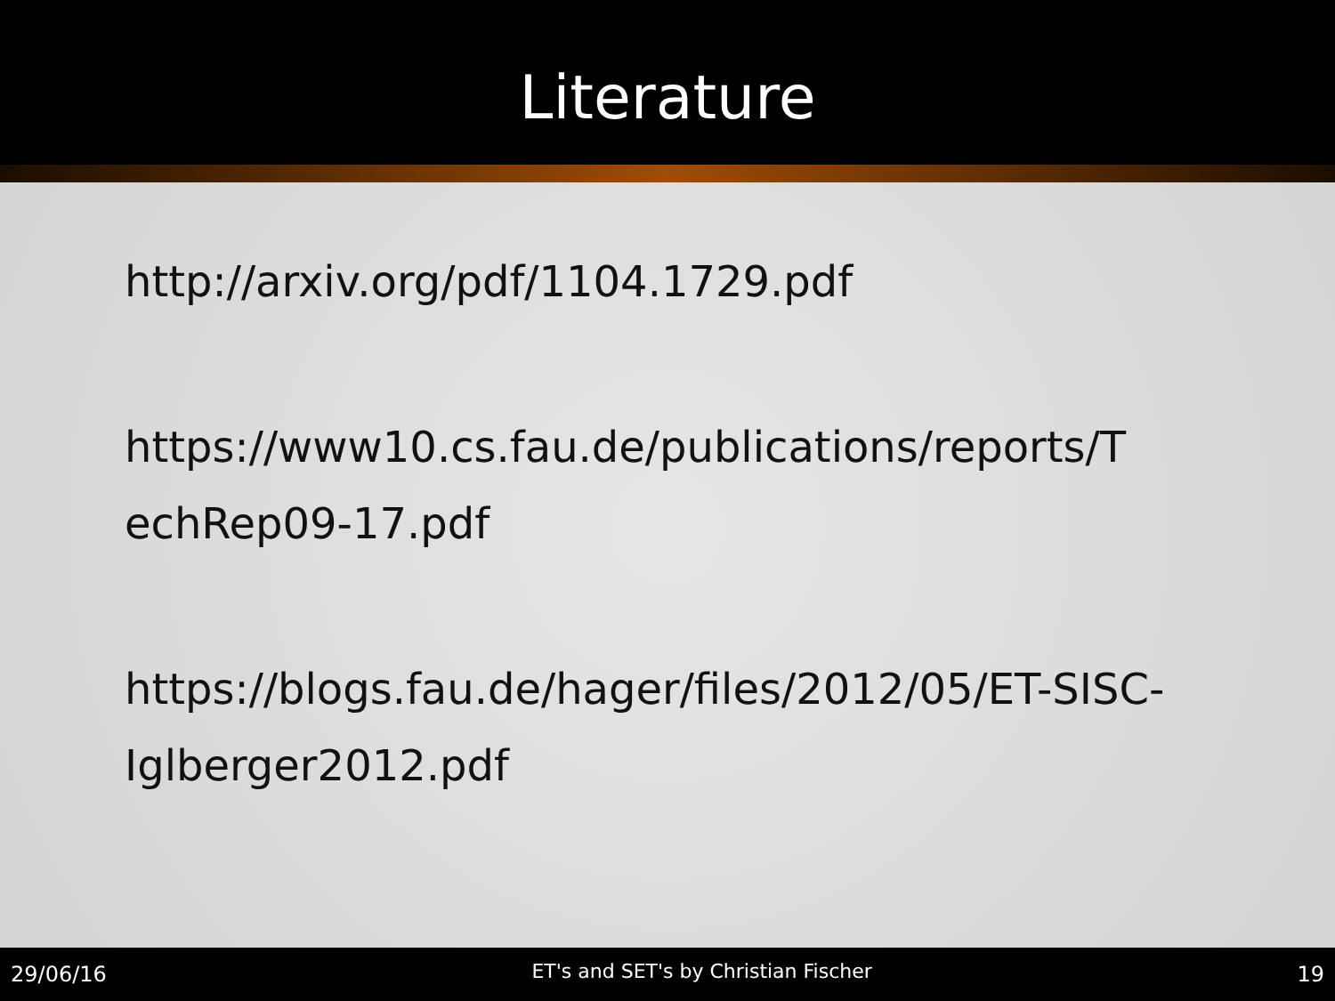Literature
http://arxiv.org/pdf/1104.1729.pdf
https://www10.cs.fau.de/publications/reports/T echRep09-17.pdf
https://blogs.fau.de/hager/files/2012/05/ET-SISC-Iglberger2012.pdf
29/06/16 ET's and SET's by Christian Fischer 19